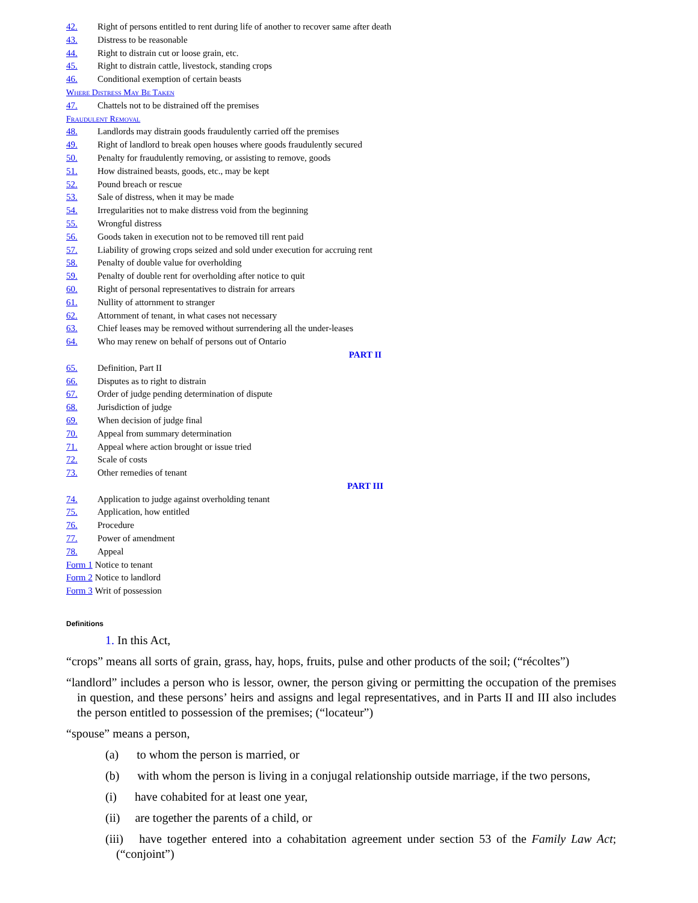42. Right of persons entitled to rent during life of another to recover same after death
43. Distress to be reasonable
44. Right to distrain cut or loose grain, etc.
45. Right to distrain cattle, livestock, standing crops
46. Conditional exemption of certain beasts
Where Distress May Be Taken
47. Chattels not to be distrained off the premises
Fraudulent Removal
48. Landlords may distrain goods fraudulently carried off the premises
49. Right of landlord to break open houses where goods fraudulently secured
50. Penalty for fraudulently removing, or assisting to remove, goods
51. How distrained beasts, goods, etc., may be kept
52. Pound breach or rescue
53. Sale of distress, when it may be made
54. Irregularities not to make distress void from the beginning
55. Wrongful distress
56. Goods taken in execution not to be removed till rent paid
57. Liability of growing crops seized and sold under execution for accruing rent
58. Penalty of double value for overholding
59. Penalty of double rent for overholding after notice to quit
60. Right of personal representatives to distrain for arrears
61. Nullity of attornment to stranger
62. Attornment of tenant, in what cases not necessary
63. Chief leases may be removed without surrendering all the under-leases
64. Who may renew on behalf of persons out of Ontario
PART II
65. Definition, Part II
66. Disputes as to right to distrain
67. Order of judge pending determination of dispute
68. Jurisdiction of judge
69. When decision of judge final
70. Appeal from summary determination
71. Appeal where action brought or issue tried
72. Scale of costs
73. Other remedies of tenant
PART III
74. Application to judge against overholding tenant
75. Application, how entitled
76. Procedure
77. Power of amendment
78. Appeal
Form 1 Notice to tenant
Form 2 Notice to landlord
Form 3 Writ of possession
Definitions
1. In this Act,
“crops” means all sorts of grain, grass, hay, hops, fruits, pulse and other products of the soil; (“récoltes”)
“landlord” includes a person who is lessor, owner, the person giving or permitting the occupation of the premises in question, and these persons’ heirs and assigns and legal representatives, and in Parts II and III also includes the person entitled to possession of the premises; (“locateur”)
“spouse” means a person,
(a) to whom the person is married, or
(b) with whom the person is living in a conjugal relationship outside marriage, if the two persons,
(i) have cohabited for at least one year,
(ii) are together the parents of a child, or
(iii) have together entered into a cohabitation agreement under section 53 of the Family Law Act; (“conjoint”)